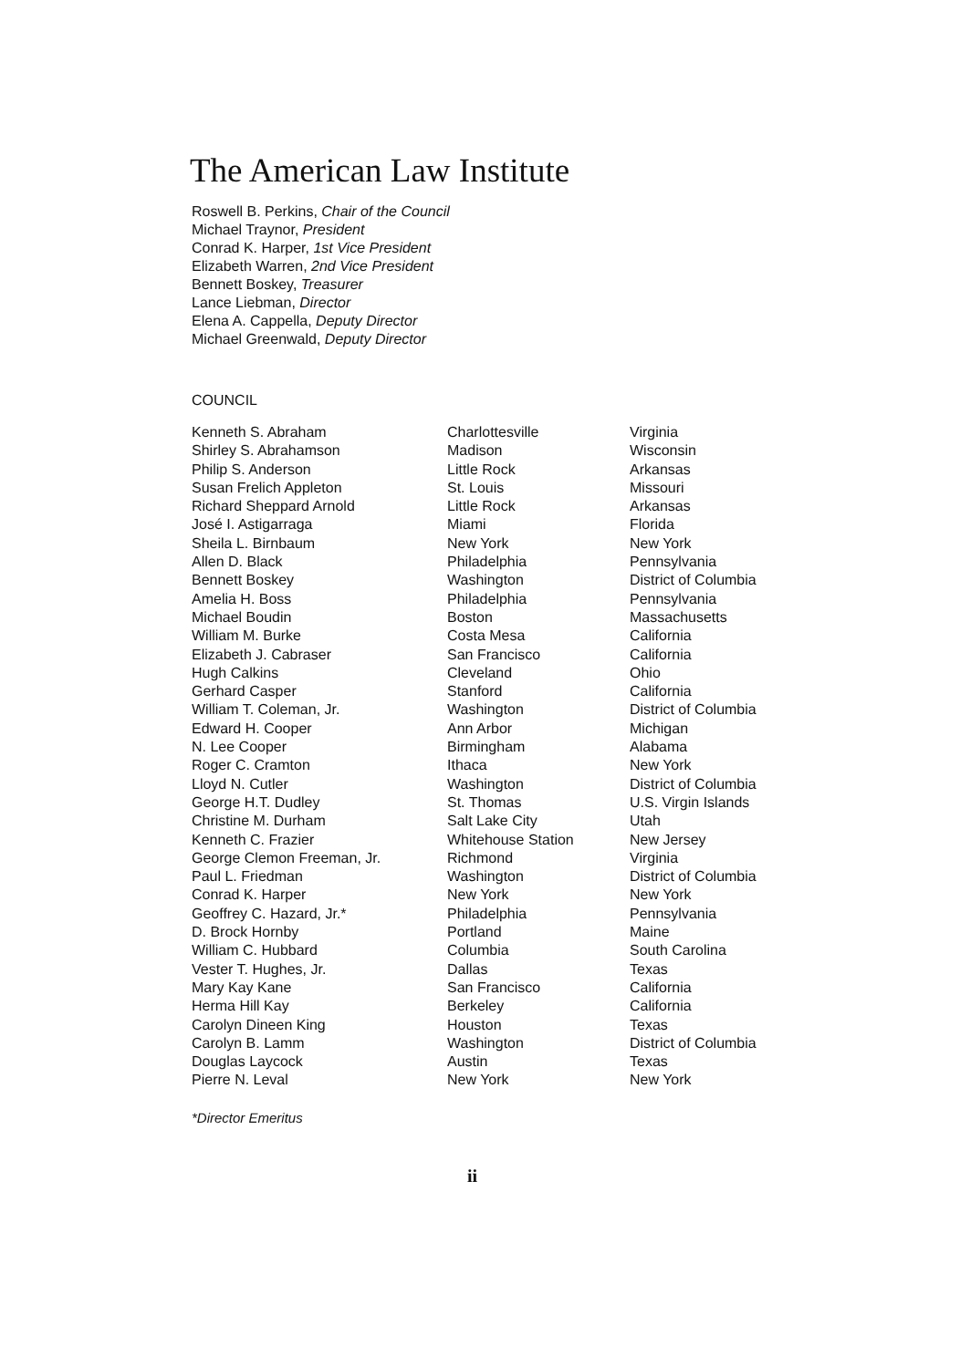The American Law Institute
Roswell B. Perkins, Chair of the Council
Michael Traynor, President
Conrad K. Harper, 1st Vice President
Elizabeth Warren, 2nd Vice President
Bennett Boskey, Treasurer
Lance Liebman, Director
Elena A. Cappella, Deputy Director
Michael Greenwald, Deputy Director
COUNCIL
| Kenneth S. Abraham | Charlottesville | Virginia |
| Shirley S. Abrahamson | Madison | Wisconsin |
| Philip S. Anderson | Little Rock | Arkansas |
| Susan Frelich Appleton | St. Louis | Missouri |
| Richard Sheppard Arnold | Little Rock | Arkansas |
| José I. Astigarraga | Miami | Florida |
| Sheila L. Birnbaum | New York | New York |
| Allen D. Black | Philadelphia | Pennsylvania |
| Bennett Boskey | Washington | District of Columbia |
| Amelia H. Boss | Philadelphia | Pennsylvania |
| Michael Boudin | Boston | Massachusetts |
| William M. Burke | Costa Mesa | California |
| Elizabeth J. Cabraser | San Francisco | California |
| Hugh Calkins | Cleveland | Ohio |
| Gerhard Casper | Stanford | California |
| William T. Coleman, Jr. | Washington | District of Columbia |
| Edward H. Cooper | Ann Arbor | Michigan |
| N. Lee Cooper | Birmingham | Alabama |
| Roger C. Cramton | Ithaca | New York |
| Lloyd N. Cutler | Washington | District of Columbia |
| George H.T. Dudley | St. Thomas | U.S. Virgin Islands |
| Christine M. Durham | Salt Lake City | Utah |
| Kenneth C. Frazier | Whitehouse Station | New Jersey |
| George Clemon Freeman, Jr. | Richmond | Virginia |
| Paul L. Friedman | Washington | District of Columbia |
| Conrad K. Harper | New York | New York |
| Geoffrey C. Hazard, Jr.* | Philadelphia | Pennsylvania |
| D. Brock Hornby | Portland | Maine |
| William C. Hubbard | Columbia | South Carolina |
| Vester T. Hughes, Jr. | Dallas | Texas |
| Mary Kay Kane | San Francisco | California |
| Herma Hill Kay | Berkeley | California |
| Carolyn Dineen King | Houston | Texas |
| Carolyn B. Lamm | Washington | District of Columbia |
| Douglas Laycock | Austin | Texas |
| Pierre N. Leval | New York | New York |
*Director Emeritus
ii